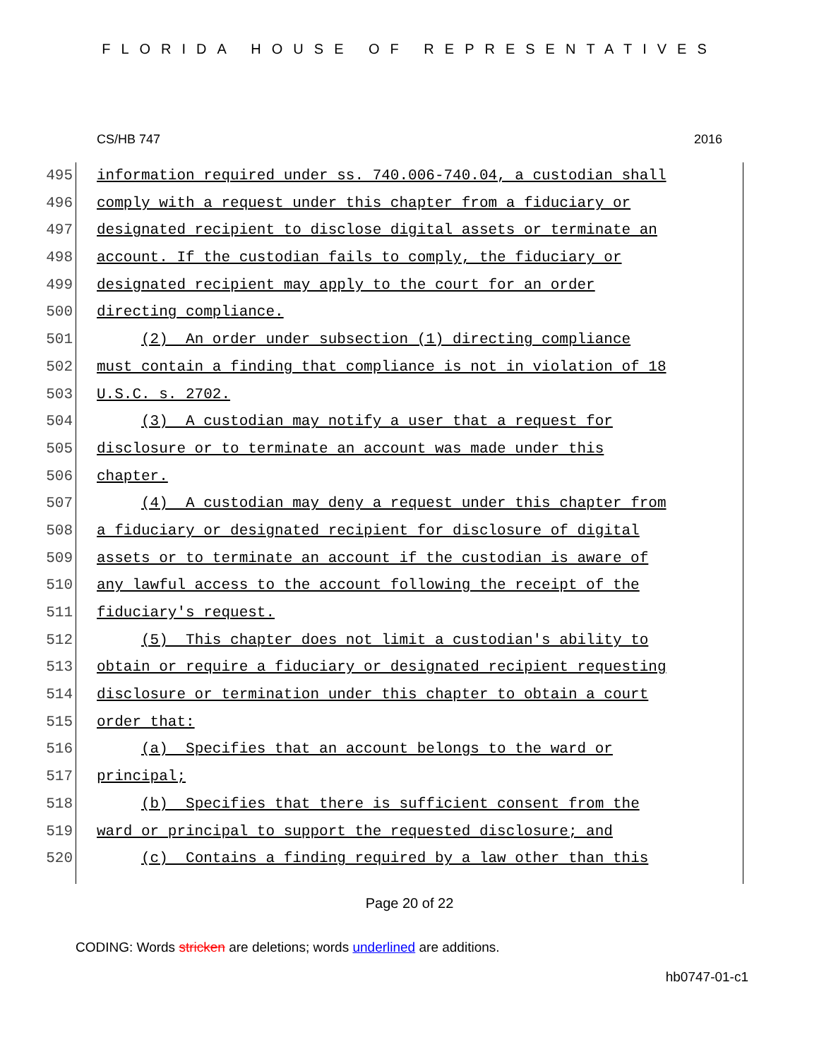FLORIDA HOUSE OF REPRESENTATIVES
CS/HB 747 2016
495 information required under ss. 740.006-740.04, a custodian shall
496 comply with a request under this chapter from a fiduciary or
497 designated recipient to disclose digital assets or terminate an
498 account. If the custodian fails to comply, the fiduciary or
499 designated recipient may apply to the court for an order
500 directing compliance.
501 (2) An order under subsection (1) directing compliance
502 must contain a finding that compliance is not in violation of 18
503 U.S.C. s. 2702.
504 (3) A custodian may notify a user that a request for
505 disclosure or to terminate an account was made under this
506 chapter.
507 (4) A custodian may deny a request under this chapter from
508 a fiduciary or designated recipient for disclosure of digital
509 assets or to terminate an account if the custodian is aware of
510 any lawful access to the account following the receipt of the
511 fiduciary's request.
512 (5) This chapter does not limit a custodian's ability to
513 obtain or require a fiduciary or designated recipient requesting
514 disclosure or termination under this chapter to obtain a court
515 order that:
516 (a) Specifies that an account belongs to the ward or
517 principal;
518 (b) Specifies that there is sufficient consent from the
519 ward or principal to support the requested disclosure; and
520 (c) Contains a finding required by a law other than this
Page 20 of 22
CODING: Words stricken are deletions; words underlined are additions.
hb0747-01-c1